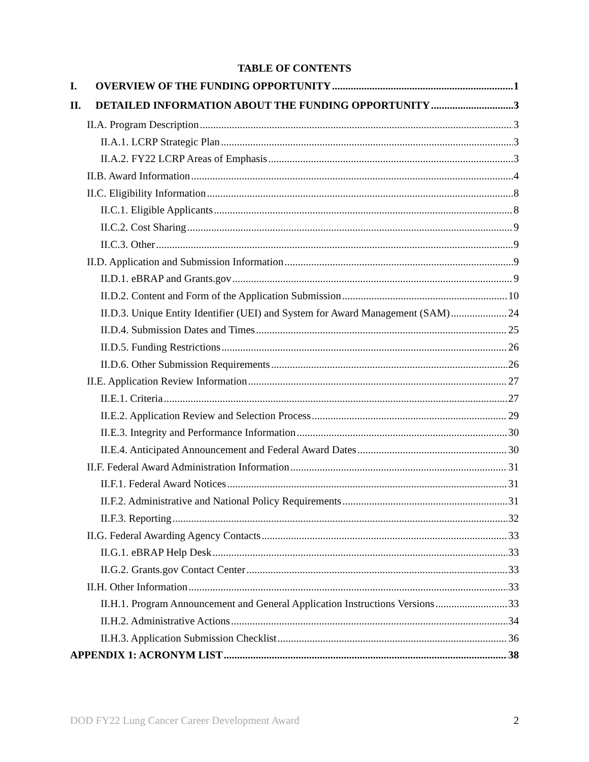TABLE OF CONTENTS
I. OVERVIEW OF THE FUNDING OPPORTUNITY 1
II. DETAILED INFORMATION ABOUT THE FUNDING OPPORTUNITY 3
II.A. Program Description 3
II.A.1. LCRP Strategic Plan 3
II.A.2. FY22 LCRP Areas of Emphasis 3
II.B. Award Information 4
II.C. Eligibility Information 8
II.C.1. Eligible Applicants 8
II.C.2. Cost Sharing 9
II.C.3. Other 9
II.D. Application and Submission Information 9
II.D.1. eBRAP and Grants.gov 9
II.D.2. Content and Form of the Application Submission 10
II.D.3. Unique Entity Identifier (UEI) and System for Award Management (SAM) 24
II.D.4. Submission Dates and Times 25
II.D.5. Funding Restrictions 26
II.D.6. Other Submission Requirements 26
II.E. Application Review Information 27
II.E.1. Criteria 27
II.E.2. Application Review and Selection Process 29
II.E.3. Integrity and Performance Information 30
II.E.4. Anticipated Announcement and Federal Award Dates 30
II.F. Federal Award Administration Information 31
II.F.1. Federal Award Notices 31
II.F.2. Administrative and National Policy Requirements 31
II.F.3. Reporting 32
II.G. Federal Awarding Agency Contacts 33
II.G.1. eBRAP Help Desk 33
II.G.2. Grants.gov Contact Center 33
II.H. Other Information 33
II.H.1. Program Announcement and General Application Instructions Versions 33
II.H.2. Administrative Actions 34
II.H.3. Application Submission Checklist 36
APPENDIX 1: ACRONYM LIST 38
DOD FY22 Lung Cancer Career Development Award 2